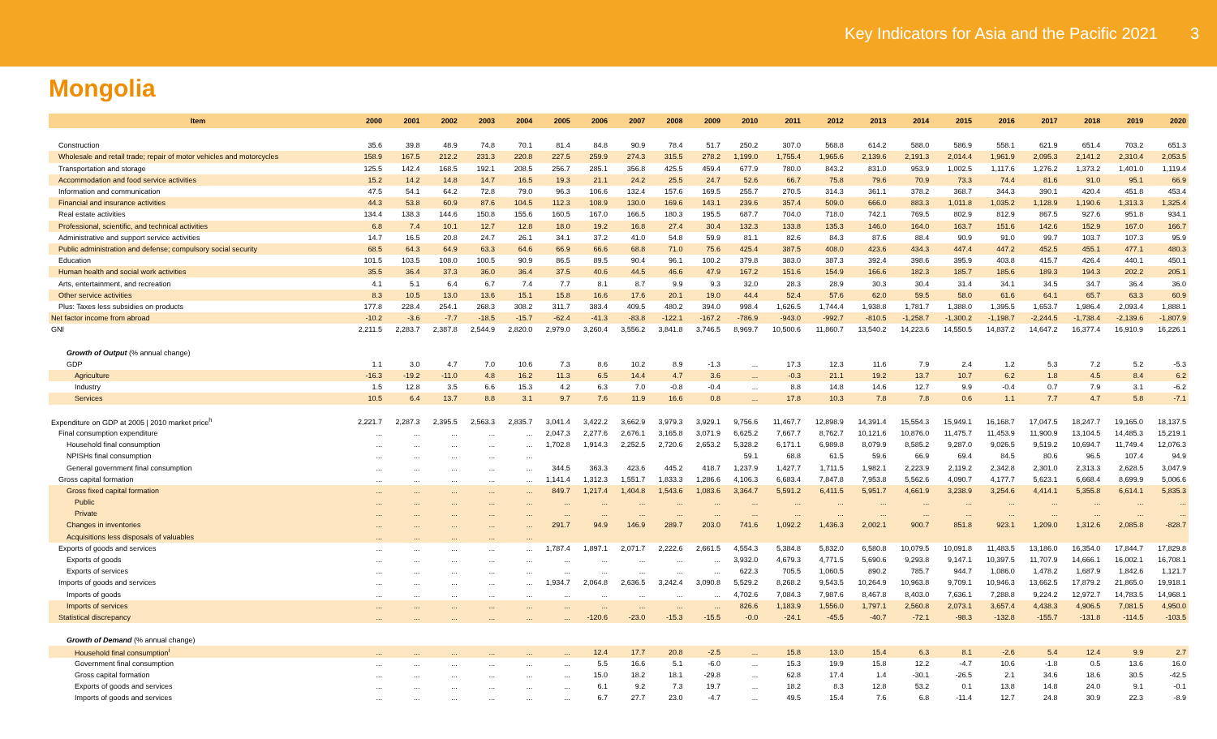Key Indicators for Asia and the Pacific 2021 3
Mongolia
| Item | 2000 | 2001 | 2002 | 2003 | 2004 | 2005 | 2006 | 2007 | 2008 | 2009 | 2010 | 2011 | 2012 | 2013 | 2014 | 2015 | 2016 | 2017 | 2018 | 2019 | 2020 |
| --- | --- | --- | --- | --- | --- | --- | --- | --- | --- | --- | --- | --- | --- | --- | --- | --- | --- | --- | --- | --- | --- |
| Construction | 35.6 | 39.8 | 48.9 | 74.8 | 70.1 | 81.4 | 84.8 | 90.9 | 78.4 | 51.7 | 250.2 | 307.0 | 568.8 | 614.2 | 588.0 | 586.9 | 558.1 | 621.9 | 651.4 | 703.2 | 651.3 |
| Wholesale and retail trade; repair of motor vehicles and motorcycles | 158.9 | 167.5 | 212.2 | 231.3 | 220.8 | 227.5 | 259.9 | 274.3 | 315.5 | 278.2 | 1,199.0 | 1,755.4 | 1,965.6 | 2,139.6 | 2,191.3 | 2,014.4 | 1,961.9 | 2,095.3 | 2,141.2 | 2,310.4 | 2,053.5 |
| Transportation and storage | 125.5 | 142.4 | 168.5 | 192.1 | 208.5 | 256.7 | 285.1 | 356.8 | 425.5 | 459.4 | 677.9 | 780.0 | 843.2 | 831.0 | 953.9 | 1,002.5 | 1,117.6 | 1,276.2 | 1,373.2 | 1,401.0 | 1,119.4 |
| Accommodation and food service activities | 15.2 | 14.2 | 14.8 | 14.7 | 16.5 | 19.3 | 21.1 | 24.2 | 25.5 | 24.7 | 52.6 | 66.7 | 75.8 | 79.6 | 70.9 | 73.3 | 74.4 | 81.6 | 91.0 | 95.1 | 66.9 |
| Information and communication | 47.5 | 54.1 | 64.2 | 72.8 | 79.0 | 96.3 | 106.6 | 132.4 | 157.6 | 169.5 | 255.7 | 270.5 | 314.3 | 361.1 | 378.2 | 368.7 | 344.3 | 390.1 | 420.4 | 451.8 | 453.4 |
| Financial and insurance activities | 44.3 | 53.8 | 60.9 | 87.6 | 104.5 | 112.3 | 108.9 | 130.0 | 169.6 | 143.1 | 239.6 | 357.4 | 509.0 | 666.0 | 883.3 | 1,011.8 | 1,035.2 | 1,128.9 | 1,190.6 | 1,313.3 | 1,325.4 |
| Real estate activities | 134.4 | 138.3 | 144.6 | 150.8 | 155.6 | 160.5 | 167.0 | 166.5 | 180.3 | 195.5 | 687.7 | 704.0 | 718.0 | 742.1 | 769.5 | 802.9 | 812.9 | 867.5 | 927.6 | 951.8 | 934.1 |
| Professional, scientific, and technical activities | 6.8 | 7.4 | 10.1 | 12.7 | 12.8 | 18.0 | 19.2 | 16.8 | 27.4 | 30.4 | 132.3 | 133.8 | 135.3 | 146.0 | 164.0 | 163.7 | 151.6 | 142.6 | 152.9 | 167.0 | 166.7 |
| Administrative and support service activities | 14.7 | 16.5 | 20.8 | 24.7 | 26.1 | 34.1 | 37.2 | 41.0 | 54.8 | 59.9 | 81.1 | 82.6 | 84.3 | 87.6 | 88.4 | 90.9 | 91.0 | 99.7 | 103.7 | 107.3 | 95.9 |
| Public administration and defense; compulsory social security | 68.5 | 64.3 | 64.9 | 63.3 | 64.6 | 66.9 | 66.6 | 68.8 | 71.0 | 75.6 | 425.4 | 387.5 | 408.0 | 423.6 | 434.3 | 447.4 | 447.2 | 452.5 | 455.1 | 477.1 | 480.3 |
| Education | 101.5 | 103.5 | 108.0 | 100.5 | 90.9 | 86.5 | 89.5 | 90.4 | 96.1 | 100.2 | 379.8 | 383.0 | 387.3 | 392.4 | 398.6 | 395.9 | 403.8 | 415.7 | 426.4 | 440.1 | 450.1 |
| Human health and social work activities | 35.5 | 36.4 | 37.3 | 36.0 | 36.4 | 37.5 | 40.6 | 44.5 | 46.6 | 47.9 | 167.2 | 151.6 | 154.9 | 166.6 | 182.3 | 185.7 | 185.6 | 189.3 | 194.3 | 202.2 | 205.1 |
| Arts, entertainment, and recreation | 4.1 | 5.1 | 6.4 | 6.7 | 7.4 | 7.7 | 8.1 | 8.7 | 9.9 | 9.3 | 32.0 | 28.3 | 28.9 | 30.3 | 30.4 | 31.4 | 34.1 | 34.5 | 34.7 | 36.4 | 36.0 |
| Other service activities | 8.3 | 10.5 | 13.0 | 13.6 | 15.1 | 15.8 | 16.6 | 17.6 | 20.1 | 19.0 | 44.4 | 52.4 | 57.6 | 62.0 | 59.5 | 58.0 | 61.6 | 64.1 | 65.7 | 63.3 | 60.9 |
| Plus: Taxes less subsidies on products | 177.8 | 228.4 | 254.1 | 268.3 | 308.2 | 311.7 | 383.4 | 409.5 | 480.2 | 394.0 | 998.4 | 1,626.5 | 1,744.4 | 1,938.8 | 1,781.7 | 1,388.0 | 1,395.5 | 1,653.7 | 1,986.4 | 2,093.4 | 1,888.1 |
| Net factor income from abroad | -10.2 | -3.6 | -7.7 | -18.5 | -15.7 | -62.4 | -41.3 | -83.8 | -122.1 | -167.2 | -786.9 | -943.0 | -992.7 | -810.5 | -1,258.7 | -1,300.2 | -1,198.7 | -2,244.5 | -1,738.4 | -2,139.6 | -1,807.9 |
| GNI | 2,211.5 | 2,283.7 | 2,387.8 | 2,544.9 | 2,820.0 | 2,979.0 | 3,260.4 | 3,556.2 | 3,841.8 | 3,746.5 | 8,969.7 | 10,500.6 | 11,860.7 | 13,540.2 | 14,223.6 | 14,550.5 | 14,837.2 | 14,647.2 | 16,377.4 | 16,910.9 | 16,226.1 |
| Growth of Output (% annual change) | | | | | | | | | | | | | | | | | | | | | |
| GDP | 1.1 | 3.0 | 4.7 | 7.0 | 10.6 | 7.3 | 8.6 | 10.2 | 8.9 | -1.3 | ... | 17.3 | 12.3 | 11.6 | 7.9 | 2.4 | 1.2 | 5.3 | 7.2 | 5.2 | -5.3 |
| Agriculture | -16.3 | -19.2 | -11.0 | 4.8 | 16.2 | 11.3 | 6.5 | 14.4 | 4.7 | 3.6 | ... | -0.3 | 21.1 | 19.2 | 13.7 | 10.7 | 6.2 | 1.8 | 4.5 | 8.4 | 6.2 |
| Industry | 1.5 | 12.8 | 3.5 | 6.6 | 15.3 | 4.2 | 6.3 | 7.0 | -0.8 | -0.4 | ... | 8.8 | 14.8 | 14.6 | 12.7 | 9.9 | -0.4 | 0.7 | 7.9 | 3.1 | -6.2 |
| Services | 10.5 | 6.4 | 13.7 | 8.8 | 3.1 | 9.7 | 7.6 | 11.9 | 16.6 | 0.8 | ... | 17.8 | 10.3 | 7.8 | 7.8 | 0.6 | 1.1 | 7.7 | 4.7 | 5.8 | -7.1 |
| Expenditure on GDP at 2005 / 2010 market price<sup>h</sup> | 2,221.7 | 2,287.3 | 2,395.5 | 2,563.3 | 2,835.7 | 3,041.4 | 3,422.2 | 3,662.9 | 3,979.3 | 3,929.1 | 9,756.6 | 11,467.7 | 12,898.9 | 14,391.4 | 15,554.3 | 15,949.1 | 16,168.7 | 17,047.5 | 18,247.7 | 19,165.0 | 18,137.5 |
| Final consumption expenditure | ... | ... | ... | ... | ... | 2,047.3 | 2,277.6 | 2,676.1 | 3,165.8 | 3,071.9 | 6,625.2 | 7,667.7 | 8,762.7 | 10,121.6 | 10,876.0 | 11,475.7 | 11,453.9 | 11,900.9 | 13,104.5 | 14,485.3 | 15,219.1 |
| Household final consumption | ... | ... | ... | ... | ... | 1,702.8 | 1,914.3 | 2,252.5 | 2,720.6 | 2,653.2 | 5,328.2 | 6,171.1 | 6,989.8 | 8,079.9 | 8,585.2 | 9,287.0 | 9,026.5 | 9,519.2 | 10,694.7 | 11,749.4 | 12,076.3 |
| NPISHs final consumption | ... | ... | ... | ... | ... | | | | | | 59.1 | 68.8 | 61.5 | 59.6 | 66.9 | 69.4 | 84.5 | 80.6 | 96.5 | 107.4 | 94.9 |
| General government final consumption | ... | ... | ... | ... | ... | 344.5 | 363.3 | 423.6 | 445.2 | 418.7 | 1,237.9 | 1,427.7 | 1,711.5 | 1,982.1 | 2,223.9 | 2,119.2 | 2,342.8 | 2,301.0 | 2,313.3 | 2,628.5 | 3,047.9 |
| Gross capital formation | ... | ... | ... | ... | ... | 1,141.4 | 1,312.3 | 1,551.7 | 1,833.3 | 1,286.6 | 4,106.3 | 6,683.4 | 7,847.8 | 7,953.8 | 5,562.6 | 4,090.7 | 4,177.7 | 5,623.1 | 6,668.4 | 8,699.9 | 5,006.6 |
| Gross fixed capital formation | ... | ... | ... | ... | ... | 849.7 | 1,217.4 | 1,404.8 | 1,543.6 | 1,083.6 | 3,364.7 | 5,591.2 | 6,411.5 | 5,951.7 | 4,661.9 | 3,238.9 | 3,254.6 | 4,414.1 | 5,355.8 | 6,614.1 | 5,835.3 |
| Public | ... | ... | ... | ... | ... | ... | ... | ... | ... | ... | ... | ... | ... | ... | ... | ... | ... | ... | ... | ... | ... |
| Private | ... | ... | ... | ... | ... | ... | ... | ... | ... | ... | ... | ... | ... | ... | ... | ... | ... | ... | ... | ... | ... |
| Changes in inventories | ... | ... | ... | ... | ... | 291.7 | 94.9 | 146.9 | 289.7 | 203.0 | 741.6 | 1,092.2 | 1,436.3 | 2,002.1 | 900.7 | 851.8 | 923.1 | 1,209.0 | 1,312.6 | 2,085.8 | -828.7 |
| Acquisitions less disposals of valuables | ... | ... | ... | ... | ... | | | | | | | | | | | | | | | | |
| Exports of goods and services | ... | ... | ... | ... | ... | 1,787.4 | 1,897.1 | 2,071.7 | 2,222.6 | 2,661.5 | 4,554.3 | 5,384.8 | 5,832.0 | 6,580.8 | 10,079.5 | 10,091.8 | 11,483.5 | 13,186.0 | 16,354.0 | 17,844.7 | 17,829.8 |
| Exports of goods | ... | ... | ... | ... | ... | ... | ... | ... | ... | ... | 3,932.0 | 4,679.3 | 4,771.5 | 5,690.6 | 9,293.8 | 9,147.1 | 10,397.5 | 11,707.9 | 14,666.1 | 16,002.1 | 16,708.1 |
| Exports of services | ... | ... | ... | ... | ... | ... | ... | ... | ... | ... | 622.3 | 705.5 | 1,060.5 | 890.2 | 785.7 | 944.7 | 1,086.0 | 1,478.2 | 1,687.9 | 1,842.6 | 1,121.7 |
| Imports of goods and services | ... | ... | ... | ... | ... | 1,934.7 | 2,064.8 | 2,636.5 | 3,242.4 | 3,090.8 | 5,529.2 | 8,268.2 | 9,543.5 | 10,264.9 | 10,963.8 | 9,709.1 | 10,946.3 | 13,662.5 | 17,879.2 | 21,865.0 | 19,918.1 |
| Imports of goods | ... | ... | ... | ... | ... | ... | ... | ... | ... | ... | 4,702.6 | 7,084.3 | 7,987.6 | 8,467.8 | 8,403.0 | 7,636.1 | 7,288.8 | 9,224.2 | 12,972.7 | 14,783.5 | 14,968.1 |
| Imports of services | ... | ... | ... | ... | ... | ... | ... | ... | ... | ... | 826.6 | 1,183.9 | 1,556.0 | 1,797.1 | 2,560.8 | 2,073.1 | 3,657.4 | 4,438.3 | 4,906.5 | 7,081.5 | 4,950.0 |
| Statistical discrepancy | ... | ... | ... | ... | ... | ... | -120.6 | -23.0 | -15.3 | -15.5 | -0.0 | -24.1 | -45.5 | -40.7 | -72.1 | -98.3 | -132.8 | -155.7 | -131.8 | -114.5 | -103.5 |
| Growth of Demand (% annual change) | | | | | | | | | | | | | | | | | | | | | |
| Household final consumption<sup>i</sup> | ... | ... | ... | ... | ... | ... | 12.4 | 17.7 | 20.8 | -2.5 | ... | 15.8 | 13.0 | 15.4 | 6.3 | 8.1 | -2.6 | 5.4 | 12.4 | 9.9 | 2.7 |
| Government final consumption | ... | ... | ... | ... | ... | ... | 5.5 | 16.6 | 5.1 | -6.0 | ... | 15.3 | 19.9 | 15.8 | 12.2 | -4.7 | 10.6 | -1.8 | 0.5 | 13.6 | 16.0 |
| Gross capital formation | ... | ... | ... | ... | ... | ... | 15.0 | 18.2 | 18.1 | -29.8 | ... | 62.8 | 17.4 | 1.4 | -30.1 | -26.5 | 2.1 | 34.6 | 18.6 | 30.5 | -42.5 |
| Exports of goods and services | ... | ... | ... | ... | ... | ... | 6.1 | 9.2 | 7.3 | 19.7 | ... | 18.2 | 8.3 | 12.8 | 53.2 | 0.1 | 13.8 | 14.8 | 24.0 | 9.1 | -0.1 |
| Imports of goods and services | ... | ... | ... | ... | ... | ... | 6.7 | 27.7 | 23.0 | -4.7 | ... | 49.5 | 15.4 | 7.6 | 6.8 | -11.4 | 12.7 | 24.8 | 30.9 | 22.3 | -8.9 |